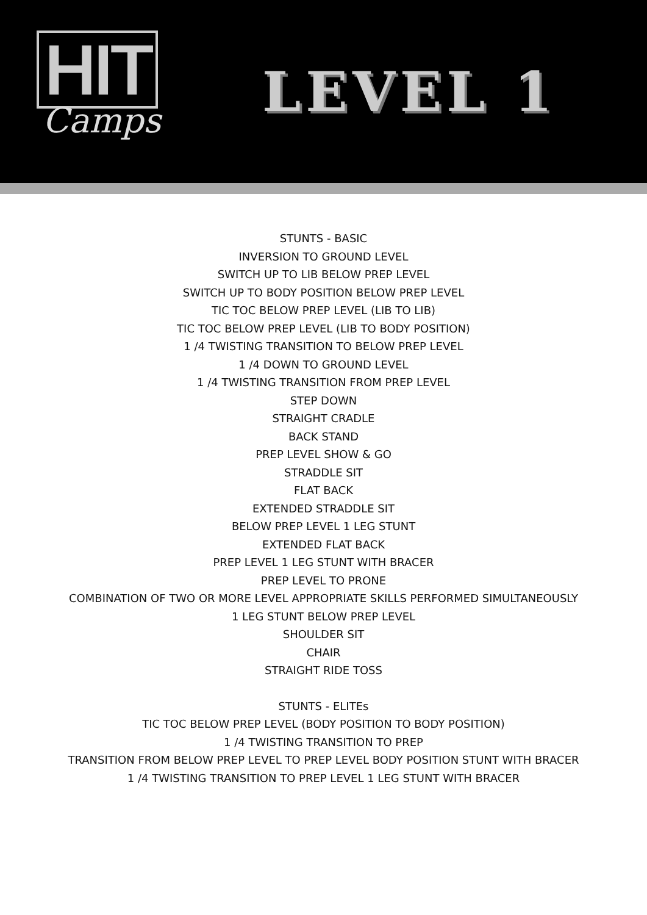HIT
Camps
LEVEL 1
STUNTS - BASIC
INVERSION TO GROUND LEVEL
SWITCH UP TO LIB BELOW PREP LEVEL
SWITCH UP TO BODY POSITION BELOW PREP LEVEL
TIC TOC BELOW PREP LEVEL (LIB TO LIB)
TIC TOC BELOW PREP LEVEL (LIB TO BODY POSITION)
1 /4 TWISTING TRANSITION TO BELOW PREP LEVEL
1 /4 DOWN TO GROUND LEVEL
1 /4 TWISTING TRANSITION FROM PREP LEVEL
STEP DOWN
STRAIGHT CRADLE
BACK STAND
PREP LEVEL SHOW & GO
STRADDLE SIT
FLAT BACK
EXTENDED STRADDLE SIT
BELOW PREP LEVEL 1 LEG STUNT
EXTENDED FLAT BACK
PREP LEVEL 1 LEG STUNT WITH BRACER
PREP LEVEL TO PRONE
COMBINATION OF TWO OR MORE LEVEL APPROPRIATE SKILLS PERFORMED SIMULTANEOUSLY
1 LEG STUNT BELOW PREP LEVEL
SHOULDER SIT
CHAIR
STRAIGHT RIDE TOSS
STUNTS - ELITEs
TIC TOC BELOW PREP LEVEL (BODY POSITION TO BODY POSITION)
1 /4 TWISTING TRANSITION TO PREP
TRANSITION FROM BELOW PREP LEVEL TO PREP LEVEL BODY POSITION STUNT WITH BRACER
1 /4 TWISTING TRANSITION TO PREP LEVEL 1 LEG STUNT WITH BRACER